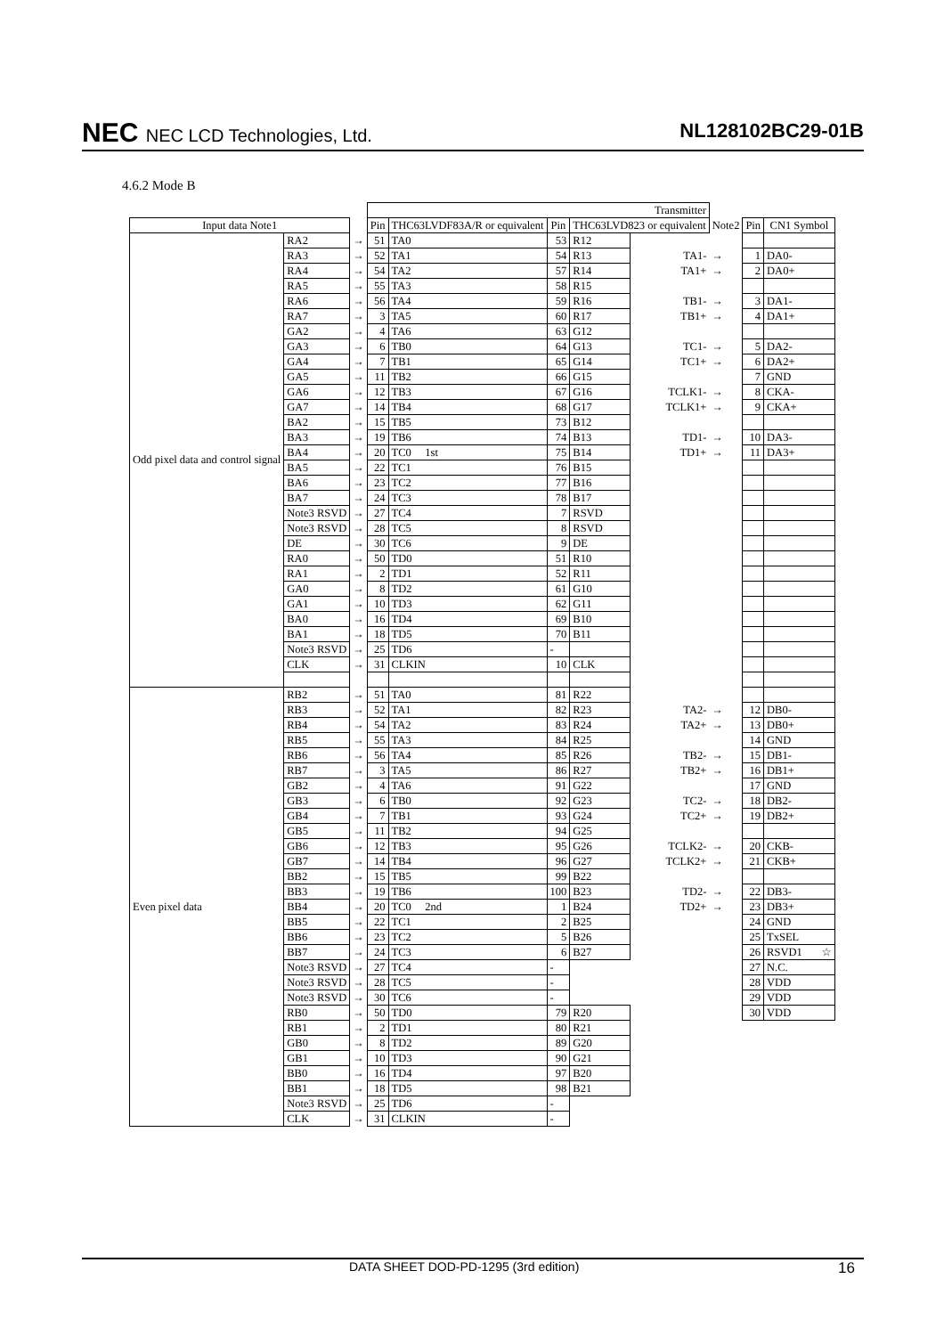NEC NEC LCD Technologies, Ltd. NL128102BC29-01B
4.6.2 Mode B
| | | | Transmitter | | | | | | | |
| --- | --- | --- | --- | --- | --- | --- | --- | --- | --- | --- |
| Input data Note1 | | | Pin | THC63LVDF83A/R or equivalent | Pin | THC63LVD823 or equivalent | | Note2 | Pin | CN1 Symbol |
| Odd pixel data and control signal | RA2 | → | 51 | TA0 | 53 | R12 | | | | |
| | RA3 | → | 52 | TA1 | 54 | R13 | TA1- | → | 1 | DA0- |
| | RA4 | → | 54 | TA2 | 57 | R14 | TA1+ | → | 2 | DA0+ |
| | RA5 | → | 55 | TA3 | 58 | R15 | | | | |
| | RA6 | → | 56 | TA4 | 59 | R16 | TB1- | → | 3 | DA1- |
| | RA7 | → | 3 | TA5 | 60 | R17 | TB1+ | → | 4 | DA1+ |
| | GA2 | → | 4 | TA6 | 63 | G12 | | | | |
| | GA3 | → | 6 | TB0 | 64 | G13 | TC1- | → | 5 | DA2- |
| | GA4 | → | 7 | TB1 | 65 | G14 | TC1+ | → | 6 | DA2+ |
| | GA5 | → | 11 | TB2 | 66 | G15 | | | 7 | GND |
| | GA6 | → | 12 | TB3 | 67 | G16 | TCLK1- | → | 8 | CKA- |
| | GA7 | → | 14 | TB4 | 68 | G17 | TCLK1+ | → | 9 | CKA+ |
| | BA2 | → | 15 | TB5 | 73 | B12 | | | | |
| | BA3 | → | 19 | TB6 | 74 | B13 | TD1- | → | 10 | DA3- |
| | BA4 | → | 20 | TC0 1st | 75 | B14 | TD1+ | → | 11 | DA3+ |
| | BA5 | → | 22 | TC1 | 76 | B15 | | | | |
| | BA6 | → | 23 | TC2 | 77 | B16 | | | | |
| | BA7 | → | 24 | TC3 | 78 | B17 | | | | |
| | Note3 RSVD | → | 27 | TC4 | 7 | RSVD | | | | |
| | Note3 RSVD | → | 28 | TC5 | 8 | RSVD | | | | |
| | DE | → | 30 | TC6 | 9 | DE | | | | |
| | RA0 | → | 50 | TD0 | 51 | R10 | | | | |
| | RA1 | → | 2 | TD1 | 52 | R11 | | | | |
| | GA0 | → | 8 | TD2 | 61 | G10 | | | | |
| | GA1 | → | 10 | TD3 | 62 | G11 | | | | |
| | BA0 | → | 16 | TD4 | 69 | B10 | | | | |
| | BA1 | → | 18 | TD5 | 70 | B11 | | | | |
| | Note3 RSVD | → | 25 | TD6 | - | | | | | |
| | CLK | → | 31 | CLKIN | 10 | CLK | | | | |
| Even pixel data | RB2 | → | 51 | TA0 | 81 | R22 | | | | |
| | RB3 | → | 52 | TA1 | 82 | R23 | TA2- | → | 12 | DB0- |
| | RB4 | → | 54 | TA2 | 83 | R24 | TA2+ | → | 13 | DB0+ |
| | RB5 | → | 55 | TA3 | 84 | R25 | | | 14 | GND |
| | RB6 | → | 56 | TA4 | 85 | R26 | TB2- | → | 15 | DB1- |
| | RB7 | → | 3 | TA5 | 86 | R27 | TB2+ | → | 16 | DB1+ |
| | GB2 | → | 4 | TA6 | 91 | G22 | | | 17 | GND |
| | GB3 | → | 6 | TB0 | 92 | G23 | TC2- | → | 18 | DB2- |
| | GB4 | → | 7 | TB1 | 93 | G24 | TC2+ | → | 19 | DB2+ |
| | GB5 | → | 11 | TB2 | 94 | G25 | | | | |
| | GB6 | → | 12 | TB3 | 95 | G26 | TCLK2- | → | 20 | CKB- |
| | GB7 | → | 14 | TB4 | 96 | G27 | TCLK2+ | → | 21 | CKB+ |
| | BB2 | → | 15 | TB5 | 99 | B22 | | | | |
| | BB3 | → | 19 | TB6 | 100 | B23 | TD2- | → | 22 | DB3- |
| | BB4 | → | 20 | TC0 2nd | 1 | B24 | TD2+ | → | 23 | DB3+ |
| | BB5 | → | 22 | TC1 | 2 | B25 | | | 24 | GND |
| | BB6 | → | 23 | TC2 | 5 | B26 | | | 25 | TxSEL |
| | BB7 | → | 24 | TC3 | 6 | B27 | | | 26 | RSVD1 ☆ |
| | Note3 RSVD | → | 27 | TC4 | - | | | | 27 | N.C. |
| | Note3 RSVD | → | 28 | TC5 | - | | | | 28 | VDD |
| | Note3 RSVD | → | 30 | TC6 | - | | | | 29 | VDD |
| | RB0 | → | 50 | TD0 | 79 | R20 | | | 30 | VDD |
| | RB1 | → | 2 | TD1 | 80 | R21 | | | | |
| | GB0 | → | 8 | TD2 | 89 | G20 | | | | |
| | GB1 | → | 10 | TD3 | 90 | G21 | | | | |
| | BB0 | → | 16 | TD4 | 97 | B20 | | | | |
| | BB1 | → | 18 | TD5 | 98 | B21 | | | | |
| | Note3 RSVD | → | 25 | TD6 | - | | | | | |
| | CLK | → | 31 | CLKIN | - | | | | | |
DATA SHEET DOD-PD-1295 (3rd edition) 16